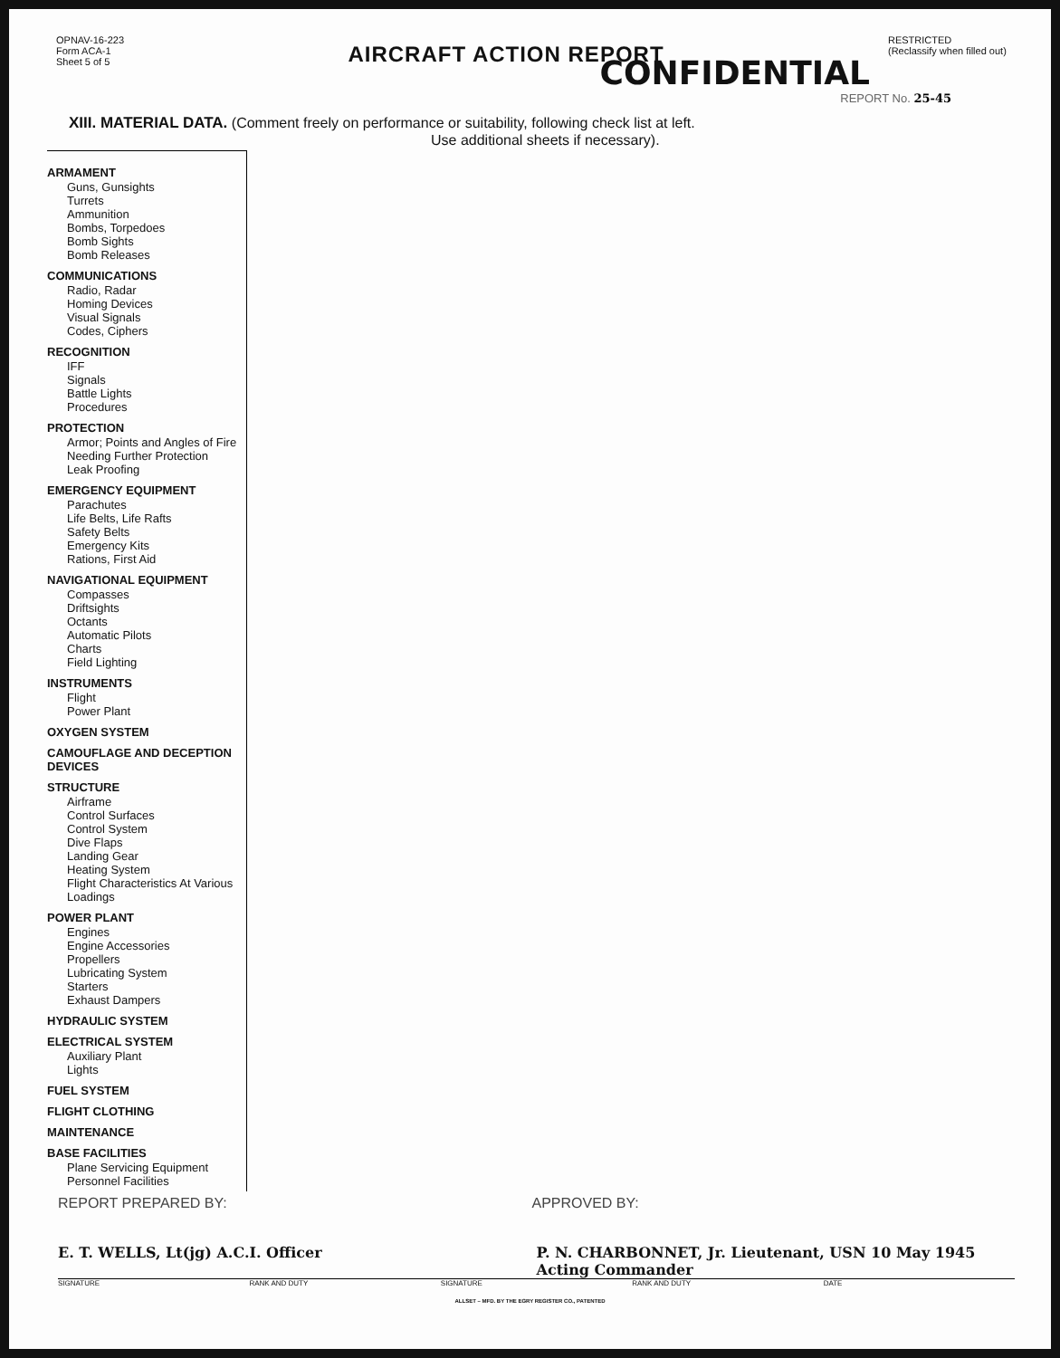OPNAV-16-223
Form ACA-1
Sheet 5 of 5
AIRCRAFT ACTION REPORT
RESTRICTED
(Reclassify when filled out)
CONFIDENTIAL
REPORT No. 25-45
XIII. MATERIAL DATA. (Comment freely on performance or suitability, following check list at left.
Use additional sheets if necessary).
ARMAMENT
Guns, Gunsights
Turrets
Ammunition
Bombs, Torpedoes
Bomb Sights
Bomb Releases
COMMUNICATIONS
Radio, Radar
Homing Devices
Visual Signals
Codes, Ciphers
RECOGNITION
IFF
Signals
Battle Lights
Procedures
PROTECTION
Armor; Points and Angles of Fire Needing Further Protection
Leak Proofing
EMERGENCY EQUIPMENT
Parachutes
Life Belts, Life Rafts
Safety Belts
Emergency Kits
Rations, First Aid
NAVIGATIONAL EQUIPMENT
Compasses
Driftsights
Octants
Automatic Pilots
Charts
Field Lighting
INSTRUMENTS
Flight
Power Plant
OXYGEN SYSTEM
CAMOUFLAGE AND DECEPTION DEVICES
STRUCTURE
Airframe
Control Surfaces
Control System
Dive Flaps
Landing Gear
Heating System
Flight Characteristics At Various Loadings
POWER PLANT
Engines
Engine Accessories
Propellers
Lubricating System
Starters
Exhaust Dampers
HYDRAULIC SYSTEM
ELECTRICAL SYSTEM
Auxiliary Plant
Lights
FUEL SYSTEM
FLIGHT CLOTHING
MAINTENANCE
BASE FACILITIES
Plane Servicing Equipment
Personnel Facilities
REPORT PREPARED BY: APPROVED BY:
E. T. WELLS, Lt(jg) A.C.I. Officer
P. N. CHARBONNET, Jr. Lieutenant, USN 10 May 1945
Acting Commander
SIGNATURE RANK AND DUTY SIGNATURE RANK AND DUTY DATE
ALLSET – MFD. BY THE EGRY REGISTER CO., PATENTED